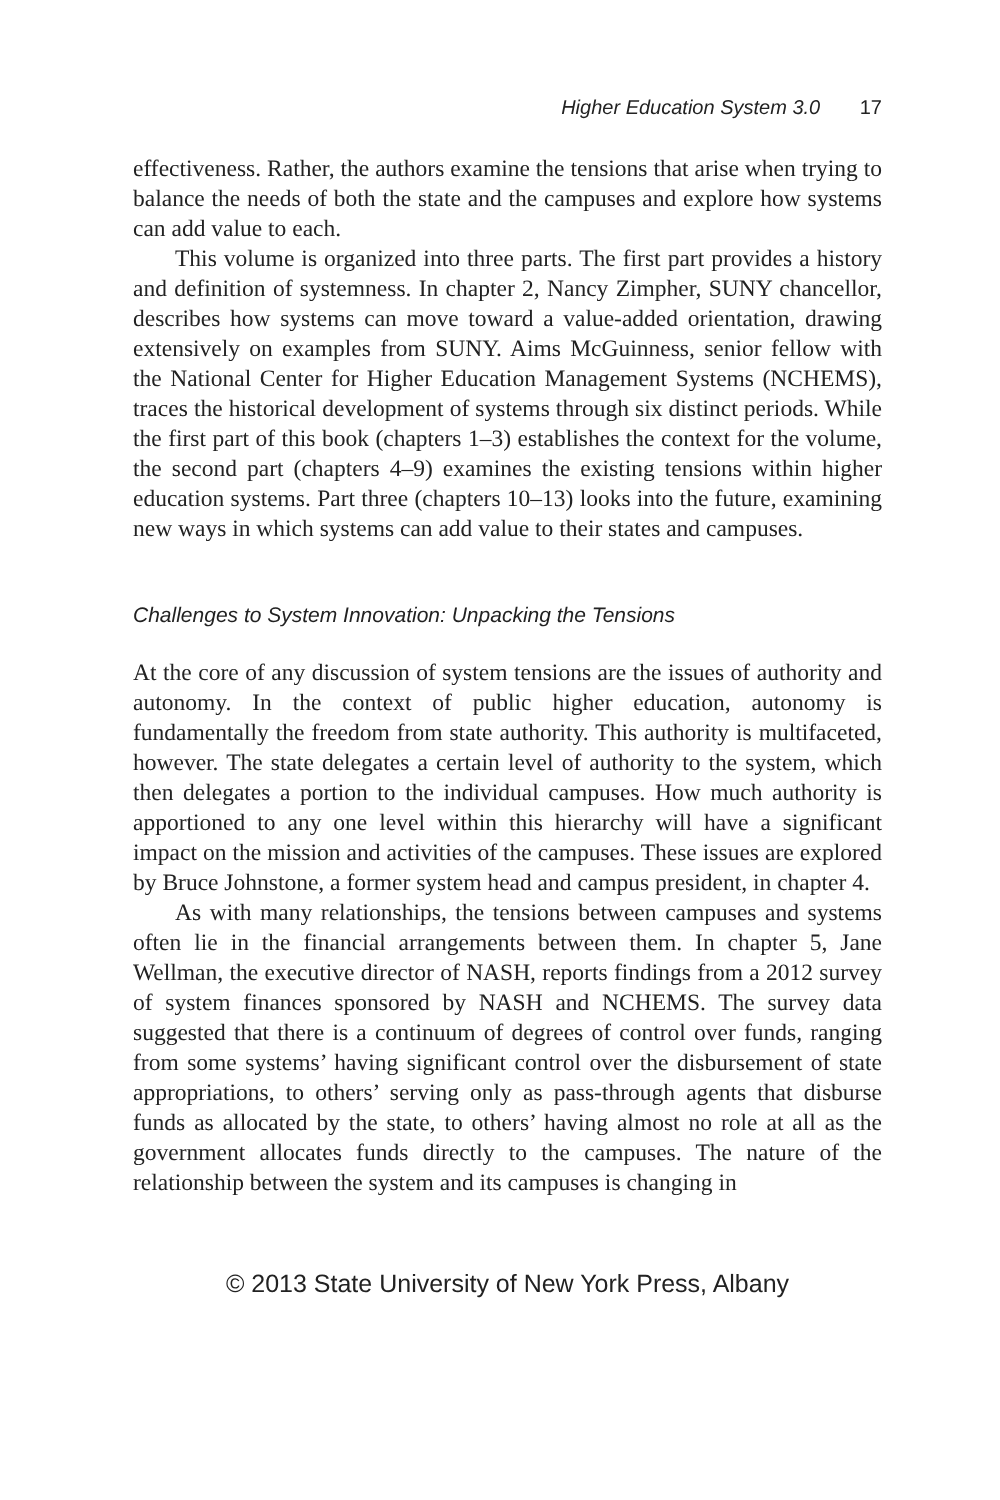Higher Education System 3.0 17
effectiveness. Rather, the authors examine the tensions that arise when trying to balance the needs of both the state and the campuses and explore how systems can add value to each.
This volume is organized into three parts. The first part provides a history and definition of systemness. In chapter 2, Nancy Zimpher, SUNY chancellor, describes how systems can move toward a value-added orientation, drawing extensively on examples from SUNY. Aims McGuinness, senior fellow with the National Center for Higher Education Management Systems (NCHEMS), traces the historical development of systems through six distinct periods. While the first part of this book (chapters 1–3) establishes the context for the volume, the second part (chapters 4–9) examines the existing tensions within higher education systems. Part three (chapters 10–13) looks into the future, examining new ways in which systems can add value to their states and campuses.
Challenges to System Innovation: Unpacking the Tensions
At the core of any discussion of system tensions are the issues of authority and autonomy. In the context of public higher education, autonomy is fundamentally the freedom from state authority. This authority is multifaceted, however. The state delegates a certain level of authority to the system, which then delegates a portion to the individual campuses. How much authority is apportioned to any one level within this hierarchy will have a significant impact on the mission and activities of the campuses. These issues are explored by Bruce Johnstone, a former system head and campus president, in chapter 4.
As with many relationships, the tensions between campuses and systems often lie in the financial arrangements between them. In chapter 5, Jane Wellman, the executive director of NASH, reports findings from a 2012 survey of system finances sponsored by NASH and NCHEMS. The survey data suggested that there is a continuum of degrees of control over funds, ranging from some systems’ having significant control over the disbursement of state appropriations, to others’ serving only as pass-through agents that disburse funds as allocated by the state, to others’ having almost no role at all as the government allocates funds directly to the campuses. The nature of the relationship between the system and its campuses is changing in
© 2013 State University of New York Press, Albany